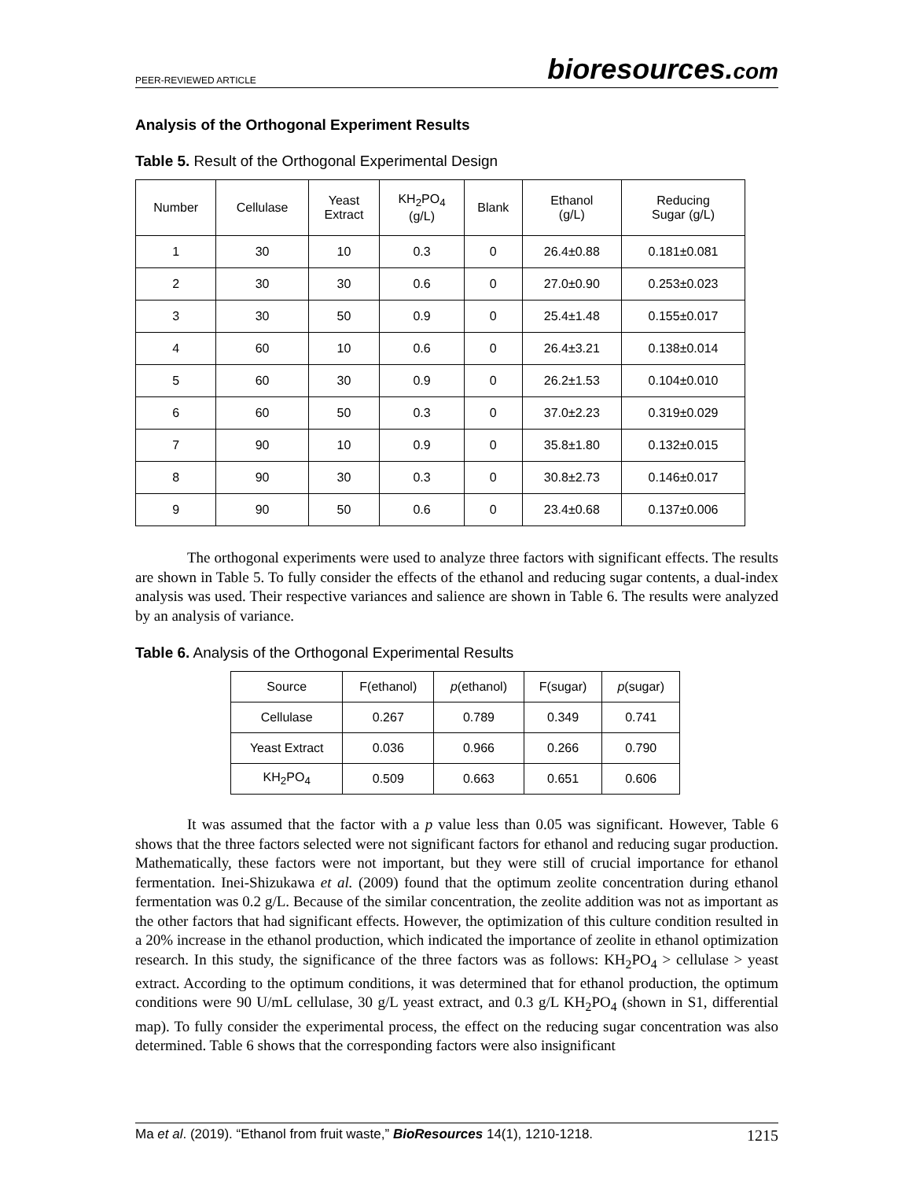PEER-REVIEWED ARTICLE bioresources.com
Analysis of the Orthogonal Experiment Results
Table 5. Result of the Orthogonal Experimental Design
| Number | Cellulase | Yeast Extract | KH<sub>2</sub>PO<sub>4</sub> (g/L) | Blank | Ethanol (g/L) | Reducing Sugar (g/L) |
| --- | --- | --- | --- | --- | --- | --- |
| 1 | 30 | 10 | 0.3 | 0 | 26.4±0.88 | 0.181±0.081 |
| 2 | 30 | 30 | 0.6 | 0 | 27.0±0.90 | 0.253±0.023 |
| 3 | 30 | 50 | 0.9 | 0 | 25.4±1.48 | 0.155±0.017 |
| 4 | 60 | 10 | 0.6 | 0 | 26.4±3.21 | 0.138±0.014 |
| 5 | 60 | 30 | 0.9 | 0 | 26.2±1.53 | 0.104±0.010 |
| 6 | 60 | 50 | 0.3 | 0 | 37.0±2.23 | 0.319±0.029 |
| 7 | 90 | 10 | 0.9 | 0 | 35.8±1.80 | 0.132±0.015 |
| 8 | 90 | 30 | 0.3 | 0 | 30.8±2.73 | 0.146±0.017 |
| 9 | 90 | 50 | 0.6 | 0 | 23.4±0.68 | 0.137±0.006 |
The orthogonal experiments were used to analyze three factors with significant effects. The results are shown in Table 5. To fully consider the effects of the ethanol and reducing sugar contents, a dual-index analysis was used. Their respective variances and salience are shown in Table 6. The results were analyzed by an analysis of variance.
Table 6. Analysis of the Orthogonal Experimental Results
| Source | F(ethanol) | p (ethanol) | F(sugar) | p (sugar) |
| --- | --- | --- | --- | --- |
| Cellulase | 0.267 | 0.789 | 0.349 | 0.741 |
| Yeast Extract | 0.036 | 0.966 | 0.266 | 0.790 |
| KH<sub>2</sub>PO<sub>4</sub> | 0.509 | 0.663 | 0.651 | 0.606 |
It was assumed that the factor with a p value less than 0.05 was significant. However, Table 6 shows that the three factors selected were not significant factors for ethanol and reducing sugar production. Mathematically, these factors were not important, but they were still of crucial importance for ethanol fermentation. Inei-Shizukawa et al. (2009) found that the optimum zeolite concentration during ethanol fermentation was 0.2 g/L. Because of the similar concentration, the zeolite addition was not as important as the other factors that had significant effects. However, the optimization of this culture condition resulted in a 20% increase in the ethanol production, which indicated the importance of zeolite in ethanol optimization research. In this study, the significance of the three factors was as follows: KH<sub>2</sub>PO<sub>4</sub> > cellulase > yeast extract. According to the optimum conditions, it was determined that for ethanol production, the optimum conditions were 90 U/mL cellulase, 30 g/L yeast extract, and 0.3 g/L KH<sub>2</sub>PO<sub>4</sub> (shown in S1, differential map). To fully consider the experimental process, the effect on the reducing sugar concentration was also determined. Table 6 shows that the corresponding factors were also insignificant
Ma et al. (2019). “Ethanol from fruit waste,” BioResources 14(1), 1210-1218. 1215